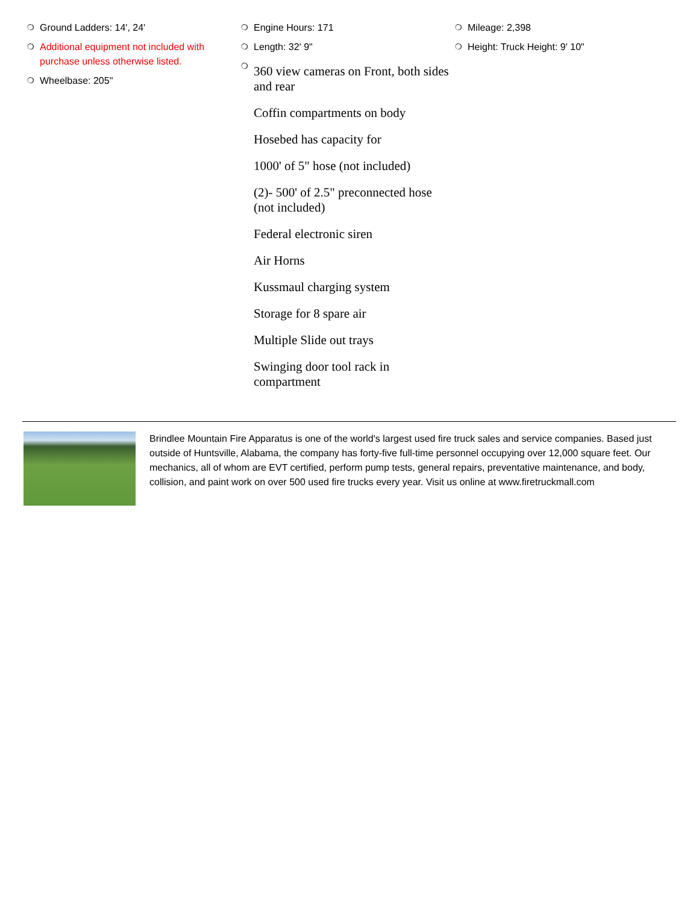❍ Ground Ladders: 14', 24'
❍ Additional equipment not included with purchase unless otherwise listed.
❍ Wheelbase: 205"
❍ Engine Hours: 171
❍ Length: 32' 9"
❍
360 view cameras on Front, both sides and rear
Coffin compartments on body
Hosebed has capacity for
1000' of 5" hose (not included)
(2)- 500' of 2.5" preconnected hose (not included)
Federal electronic siren
Air Horns
Kussmaul charging system
Storage for 8 spare air
Multiple Slide out trays
Swinging door tool rack in compartment
❍ Mileage: 2,398
❍ Height: Truck Height: 9' 10"
Brindlee Mountain Fire Apparatus is one of the world's largest used fire truck sales and service companies. Based just outside of Huntsville, Alabama, the company has forty-five full-time personnel occupying over 12,000 square feet. Our mechanics, all of whom are EVT certified, perform pump tests, general repairs, preventative maintenance, and body, collision, and paint work on over 500 used fire trucks every year. Visit us online at www.firetruckmall.com